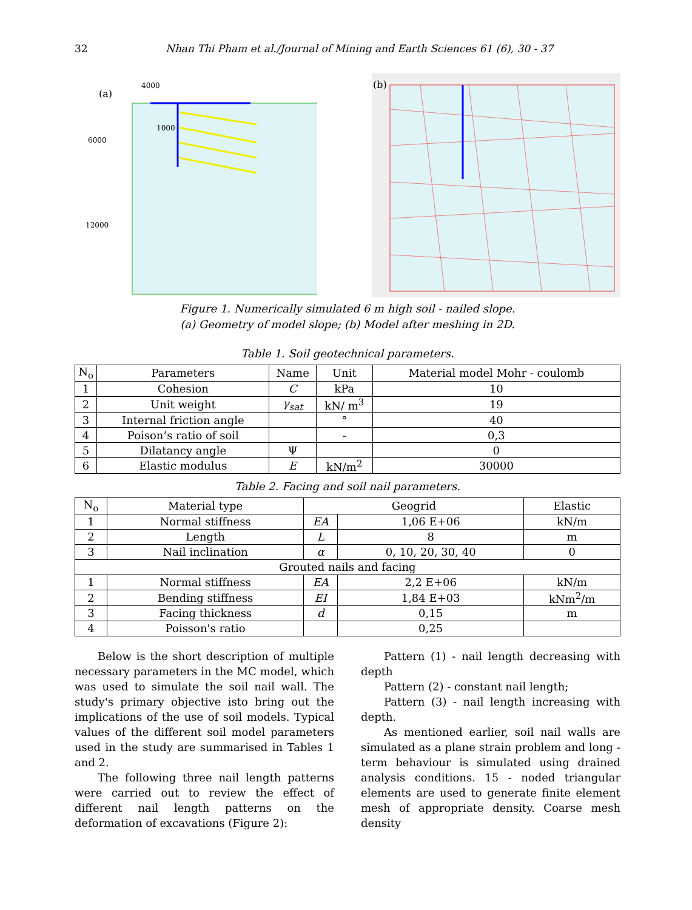32 Nhan Thi Pham et al./Journal of Mining and Earth Sciences 61 (6), 30 - 37
(a)
4000
6000
12000
1000
(b)
Figure 1. Numerically simulated 6 m high soil - nailed slope.
(a) Geometry of model slope; (b) Model after meshing in 2D.
Table 1. Soil geotechnical parameters.
| N<sub>o</sub> | Parameters | Name | Unit | Material model Mohr - coulomb |
| --- | --- | --- | --- | --- |
| 1 | Cohesion | C | kPa | 10 |
| 2 | Unit weight | γ<sub>sat</sub> | kN/ m<sup>3</sup> | 19 |
| 3 | Internal friction angle | | ° | 40 |
| 4 | Poison’s ratio of soil | | - | 0,3 |
| 5 | Dilatancy angle | Ψ | | 0 |
| 6 | Elastic modulus | E | kN/m<sup>2</sup> | 30000 |
Table 2. Facing and soil nail parameters.
| N<sub>o</sub> | Material type | Geogrid | | Elastic |
| --- | --- | --- | --- | --- |
| 1 | Normal stiffness | EA | 1,06 E+06 | kN/m |
| 2 | Length | L | 8 | m |
| 3 | Nail inclination | α | 0, 10, 20, 30, 40 | 0 |
| Grouted nails and facing | | | | |
| 1 | Normal stiffness | EA | 2,2 E+06 | kN/m |
| 2 | Bending stiffness | EI | 1,84 E+03 | kNm<sup>2</sup>/m |
| 3 | Facing thickness | d | 0,15 | m |
| 4 | Poisson's ratio | | 0,25 | |
Below is the short description of multiple necessary parameters in the MC model, which was used to simulate the soil nail wall. The study's primary objective isto bring out the implications of the use of soil models. Typical values of the different soil model parameters used in the study are summarised in Tables 1 and 2.
The following three nail length patterns were carried out to review the effect of different nail length patterns on the deformation of excavations (Figure 2):
Pattern (1) - nail length decreasing with depth
Pattern (2) - constant nail length;
Pattern (3) - nail length increasing with depth.
As mentioned earlier, soil nail walls are simulated as a plane strain problem and long - term behaviour is simulated using drained analysis conditions. 15 - noded triangular elements are used to generate finite element mesh of appropriate density. Coarse mesh density